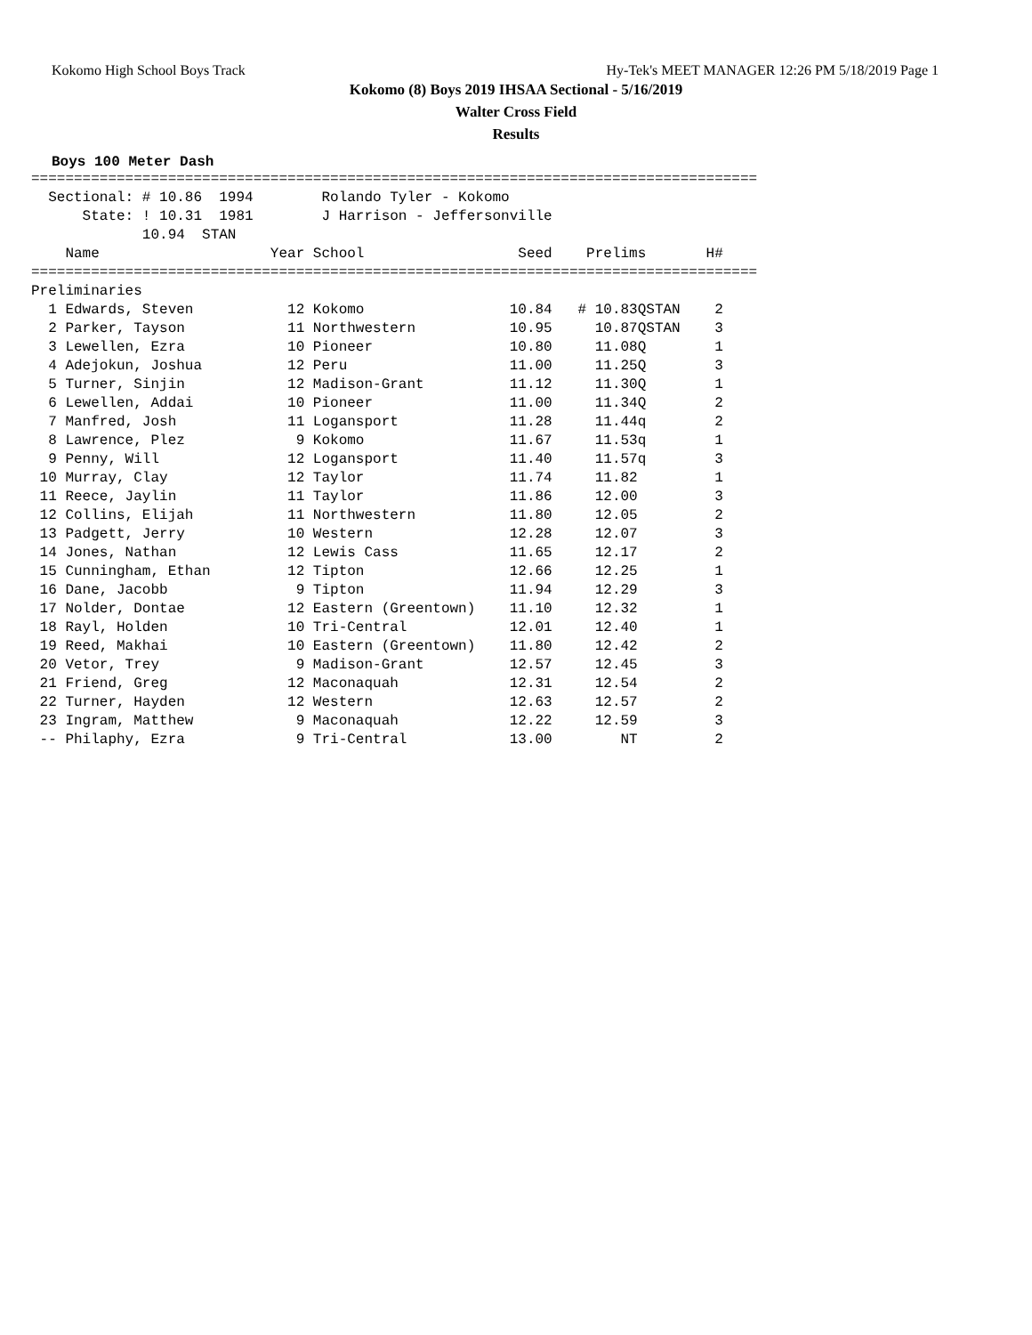Kokomo High School Boys Track Hy-Tek's MEET MANAGER 12:26 PM 5/18/2019 Page 1
Kokomo (8) Boys 2019 IHSAA Sectional - 5/16/2019
Walter Cross Field
Results
Boys 100 Meter Dash
=====================================================================================
  Sectional: # 10.86  1994        Rolando Tyler - Kokomo
      State: ! 10.31  1981        J Harrison - Jeffersonville
             10.94  STAN
    Name                    Year School                  Seed    Prelims       H#
=====================================================================================
Preliminaries
  1 Edwards, Steven           12 Kokomo                 10.84   # 10.83QSTAN    2
  2 Parker, Tayson            11 Northwestern           10.95     10.87QSTAN    3
  3 Lewellen, Ezra            10 Pioneer                10.80     11.08Q        1
  4 Adejokun, Joshua          12 Peru                   11.00     11.25Q        3
  5 Turner, Sinjin            12 Madison-Grant          11.12     11.30Q        1
  6 Lewellen, Addai           10 Pioneer                11.00     11.34Q        2
  7 Manfred, Josh             11 Logansport             11.28     11.44q        2
  8 Lawrence, Plez             9 Kokomo                 11.67     11.53q        1
  9 Penny, Will               12 Logansport             11.40     11.57q        3
 10 Murray, Clay              12 Taylor                 11.74     11.82         1
 11 Reece, Jaylin             11 Taylor                 11.86     12.00         3
 12 Collins, Elijah           11 Northwestern           11.80     12.05         2
 13 Padgett, Jerry            10 Western                12.28     12.07         3
 14 Jones, Nathan             12 Lewis Cass             11.65     12.17         2
 15 Cunningham, Ethan         12 Tipton                 12.66     12.25         1
 16 Dane, Jacobb               9 Tipton                 11.94     12.29         3
 17 Nolder, Dontae            12 Eastern (Greentown)    11.10     12.32         1
 18 Rayl, Holden              10 Tri-Central            12.01     12.40         1
 19 Reed, Makhai              10 Eastern (Greentown)    11.80     12.42         2
 20 Vetor, Trey                9 Madison-Grant          12.57     12.45         3
 21 Friend, Greg              12 Maconaquah             12.31     12.54         2
 22 Turner, Hayden            12 Western                12.63     12.57         2
 23 Ingram, Matthew            9 Maconaquah             12.22     12.59         3
 -- Philaphy, Ezra             9 Tri-Central            13.00        NT         2